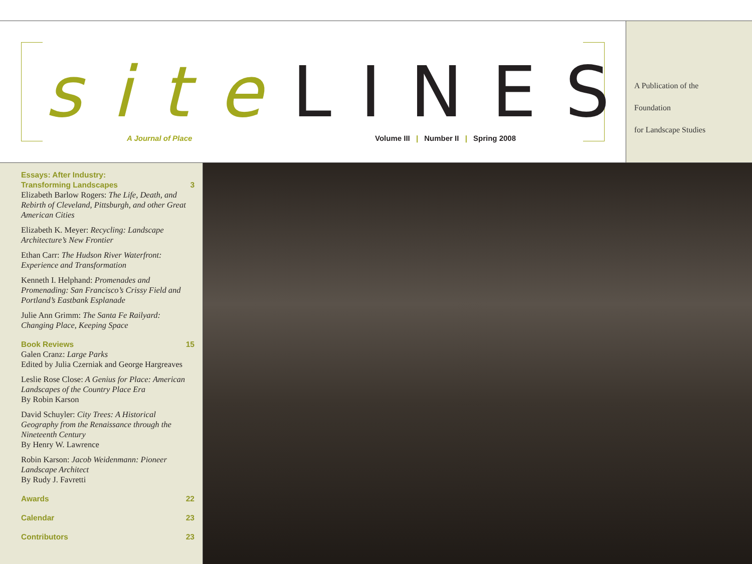site LINES
A Journal of Place
Volume III | Number II | Spring 2008
A Publication of the
Foundation
for Landscape Studies
Essays: After Industry:
Transforming Landscapes 3
Elizabeth Barlow Rogers: The Life, Death, and Rebirth of Cleveland, Pittsburgh, and other Great American Cities
Elizabeth K. Meyer: Recycling: Landscape Architecture’s New Frontier
Ethan Carr: The Hudson River Waterfront: Experience and Transformation
Kenneth I. Helphand: Promenades and Promenading: San Francisco’s Crissy Field and Portland’s Eastbank Esplanade
Julie Ann Grimm: The Santa Fe Railyard: Changing Place, Keeping Space
Book Reviews 15
Galen Cranz: Large Parks
Edited by Julia Czerniak and George Hargreaves
Leslie Rose Close: A Genius for Place: American Landscapes of the Country Place Era
By Robin Karson
David Schuyler: City Trees: A Historical Geography from the Renaissance through the Nineteenth Century
By Henry W. Lawrence
Robin Karson: Jacob Weidenmann: Pioneer Landscape Architect
By Rudy J. Favretti
Awards 22
Calendar 23
Contributors 23